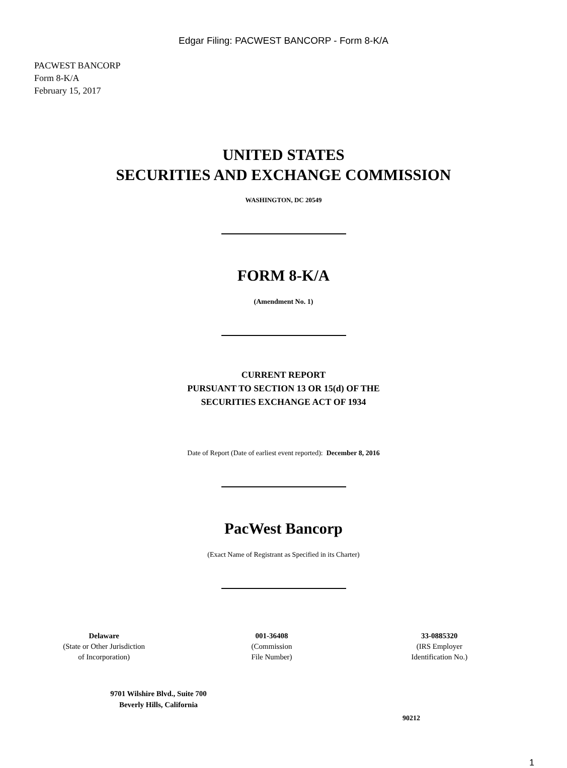Edgar Filing: PACWEST BANCORP - Form 8-K/A
PACWEST BANCORP
Form 8-K/A
February 15, 2017
UNITED STATES
SECURITIES AND EXCHANGE COMMISSION
WASHINGTON, DC 20549
FORM 8-K/A
(Amendment No. 1)
CURRENT REPORT
PURSUANT TO SECTION 13 OR 15(d) OF THE
SECURITIES EXCHANGE ACT OF 1934
Date of Report (Date of earliest event reported): December 8, 2016
PacWest Bancorp
(Exact Name of Registrant as Specified in its Charter)
| Delaware (State or Other Jurisdiction of Incorporation) | 001-36408 (Commission File Number) | 33-0885320 (IRS Employer Identification No.) |
9701 Wilshire Blvd., Suite 700
Beverly Hills, California
90212
1